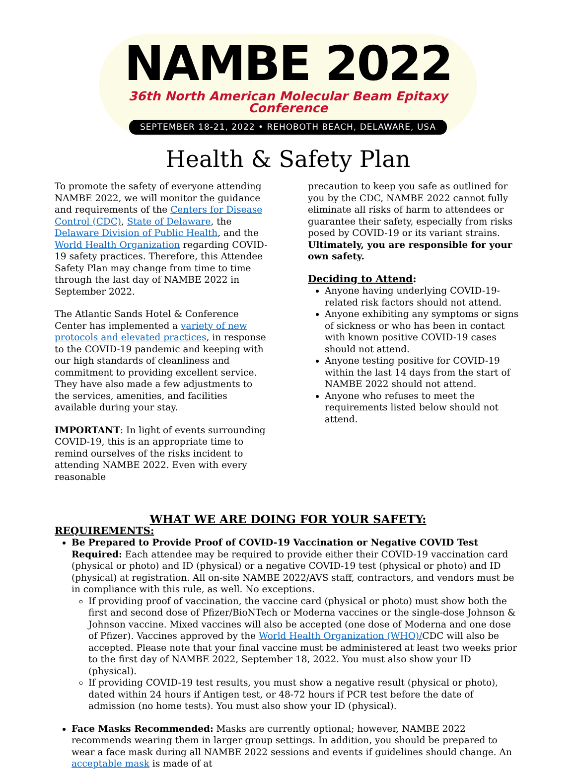NAMBE 2022
36th North American Molecular Beam Epitaxy Conference
SEPTEMBER 18-21, 2022 • REHOBOTH BEACH, DELAWARE, USA
Health & Safety Plan
To promote the safety of everyone attending NAMBE 2022, we will monitor the guidance and requirements of the Centers for Disease Control (CDC), State of Delaware, the Delaware Division of Public Health, and the World Health Organization regarding COVID-19 safety practices. Therefore, this Attendee Safety Plan may change from time to time through the last day of NAMBE 2022 in September 2022.
The Atlantic Sands Hotel & Conference Center has implemented a variety of new protocols and elevated practices, in response to the COVID-19 pandemic and keeping with our high standards of cleanliness and commitment to providing excellent service. They have also made a few adjustments to the services, amenities, and facilities available during your stay.
IMPORTANT: In light of events surrounding COVID-19, this is an appropriate time to remind ourselves of the risks incident to attending NAMBE 2022. Even with every reasonable
precaution to keep you safe as outlined for you by the CDC, NAMBE 2022 cannot fully eliminate all risks of harm to attendees or guarantee their safety, especially from risks posed by COVID-19 or its variant strains. Ultimately, you are responsible for your own safety.
Deciding to Attend:
Anyone having underlying COVID-19-related risk factors should not attend.
Anyone exhibiting any symptoms or signs of sickness or who has been in contact with known positive COVID-19 cases should not attend.
Anyone testing positive for COVID-19 within the last 14 days from the start of NAMBE 2022 should not attend.
Anyone who refuses to meet the requirements listed below should not attend.
WHAT WE ARE DOING FOR YOUR SAFETY:
REQUIREMENTS:
Be Prepared to Provide Proof of COVID-19 Vaccination or Negative COVID Test Required: Each attendee may be required to provide either their COVID-19 vaccination card (physical or photo) and ID (physical) or a negative COVID-19 test (physical or photo) and ID (physical) at registration. All on-site NAMBE 2022/AVS staff, contractors, and vendors must be in compliance with this rule, as well. No exceptions.
If providing proof of vaccination, the vaccine card (physical or photo) must show both the first and second dose of Pfizer/BioNTech or Moderna vaccines or the single-dose Johnson & Johnson vaccine. Mixed vaccines will also be accepted (one dose of Moderna and one dose of Pfizer). Vaccines approved by the World Health Organization (WHO)/CDC will also be accepted. Please note that your final vaccine must be administered at least two weeks prior to the first day of NAMBE 2022, September 18, 2022. You must also show your ID (physical).
If providing COVID-19 test results, you must show a negative result (physical or photo), dated within 24 hours if Antigen test, or 48-72 hours if PCR test before the date of admission (no home tests). You must also show your ID (physical).
Face Masks Recommended: Masks are currently optional; however, NAMBE 2022 recommends wearing them in larger group settings. In addition, you should be prepared to wear a face mask during all NAMBE 2022 sessions and events if guidelines should change. An acceptable mask is made of at